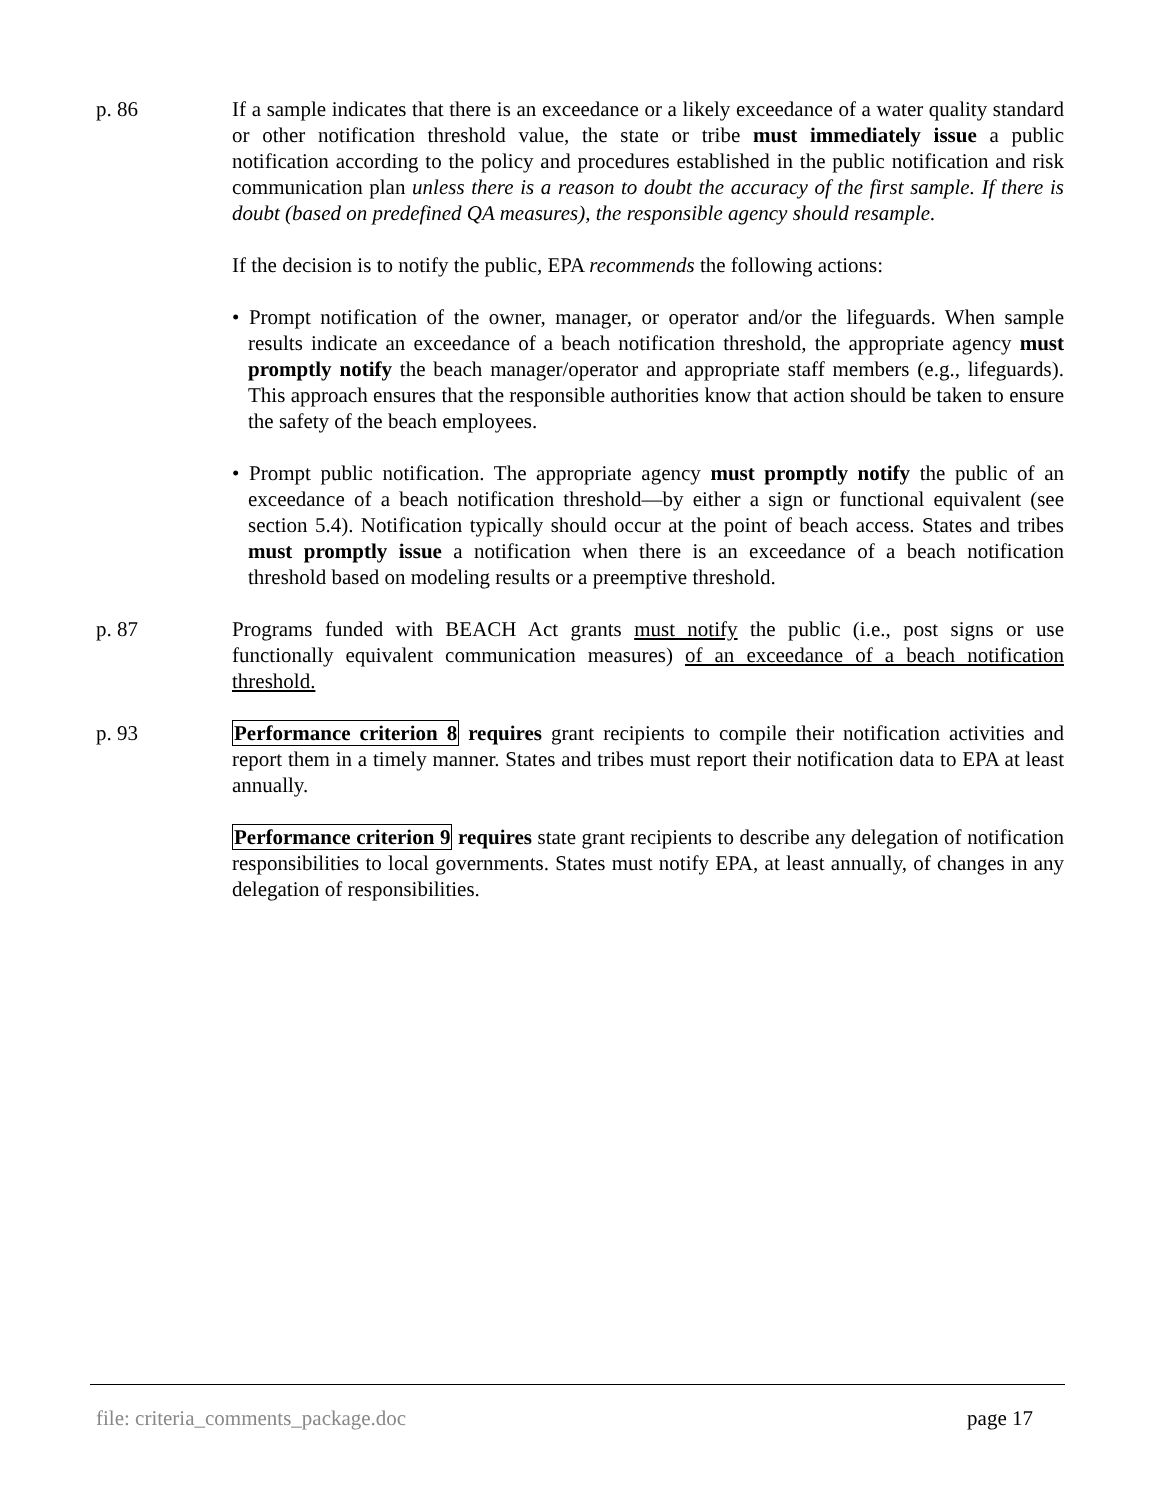p. 86 If a sample indicates that there is an exceedance or a likely exceedance of a water quality standard or other notification threshold value, the state or tribe must immediately issue a public notification according to the policy and procedures established in the public notification and risk communication plan unless there is a reason to doubt the accuracy of the first sample. If there is doubt (based on predefined QA measures), the responsible agency should resample.
If the decision is to notify the public, EPA recommends the following actions:
• Prompt notification of the owner, manager, or operator and/or the lifeguards. When sample results indicate an exceedance of a beach notification threshold, the appropriate agency must promptly notify the beach manager/operator and appropriate staff members (e.g., lifeguards). This approach ensures that the responsible authorities know that action should be taken to ensure the safety of the beach employees.
• Prompt public notification. The appropriate agency must promptly notify the public of an exceedance of a beach notification threshold—by either a sign or functional equivalent (see section 5.4). Notification typically should occur at the point of beach access. States and tribes must promptly issue a notification when there is an exceedance of a beach notification threshold based on modeling results or a preemptive threshold.
p. 87 Programs funded with BEACH Act grants must notify the public (i.e., post signs or use functionally equivalent communication measures) of an exceedance of a beach notification threshold.
p. 93 Performance criterion 8 requires grant recipients to compile their notification activities and report them in a timely manner. States and tribes must report their notification data to EPA at least annually.
Performance criterion 9 requires state grant recipients to describe any delegation of notification responsibilities to local governments. States must notify EPA, at least annually, of changes in any delegation of responsibilities.
file: criteria_comments_package.doc page 17